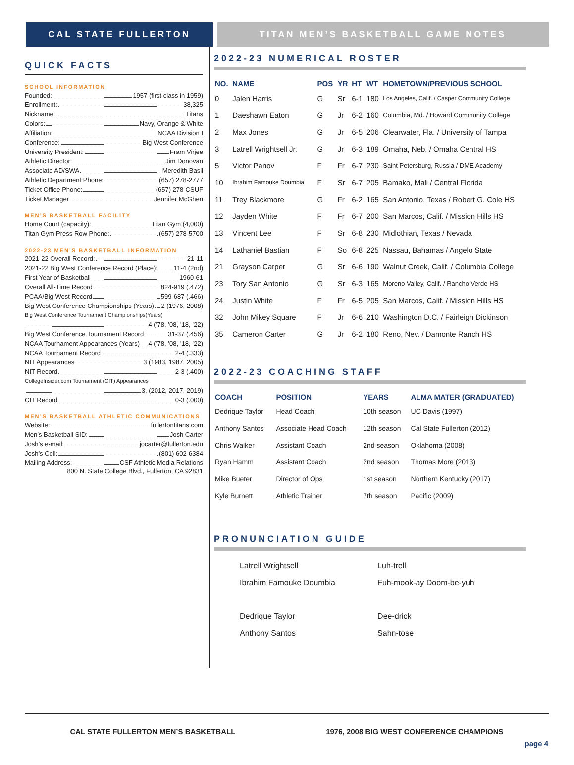CAL STATE FULLERTON TITAN MEN’S BASKETBALL GAME NOTES
QUICK FACTS
SCHOOL INFORMATION
Founded: 1957 (first class in 1959)
Enrollment: 38,325
Nickname: Titans
Colors: Navy, Orange & White
Affiliation: NCAA Division I
Conference: Big West Conference
University President: Fram Virjee
Athletic Director: Jim Donovan
Associate AD/SWA Meredith Basil
Athletic Department Phone: (657) 278-2777
Ticket Office Phone: (657) 278-CSUF
Ticket Manager Jennifer McGhen
MEN’S BASKETBALL FACILITY
Home Court (capacity): Titan Gym (4,000)
Titan Gym Press Row Phone: (657) 278-5700
2022-23 MEN’S BASKETBALL INFORMATION
2021-22 Overall Record: 21-11
2021-22 Big West Conference Record (Place): 11-4 (2nd)
First Year of Basketball 1960-61
Overall All-Time Record 824-919 (.472)
PCAA/Big West Record 599-687 (.466)
Big West Conference Championships (Years) 2 (1976, 2008)
Big West Conference Tournament Championships(Years)
4 (’78, ’08, ’18, ’22)
Big West Conference Tournament Record 31-37 (.456)
NCAA Tournament Appearances (Years) 4 (’78, ’08, ’18, ’22)
NCAA Tournament Record 2-4 (.333)
NIT Appearances 3 (1983, 1987, 2005)
NIT Record 2-3 (.400)
CollegeInsider.com Tournament (CIT) Appearances
3, (2012, 2017, 2019)
CIT Record 0-3 (.000)
MEN’S BASKETBALL ATHLETIC COMMUNICATIONS
Website: fullertontitans.com
Men’s Basketball SID: Josh Carter
Josh’s e-mail: jocarter@fullerton.edu
Josh’s Cell: (801) 602-6384
Mailing Address: CSF Athletic Media Relations
800 N. State College Blvd., Fullerton, CA 92831
2022-23 NUMERICAL ROSTER
| NO. | NAME | POS | YR | HT | WT | HOMETOWN/PREVIOUS SCHOOL |
| --- | --- | --- | --- | --- | --- | --- |
| 0 | Jalen Harris | G | Sr | 6-1 | 180 | Los Angeles, Calif. / Casper Community College |
| 1 | Daeshawn Eaton | G | Jr | 6-2 | 160 | Columbia, Md. / Howard Community College |
| 2 | Max Jones | G | Jr | 6-5 | 206 | Clearwater, Fla. / University of Tampa |
| 3 | Latrell Wrightsell Jr. | G | Jr | 6-3 | 189 | Omaha, Neb. / Omaha Central HS |
| 5 | Victor Panov | F | Fr | 6-7 | 230 | Saint Petersburg, Russia / DME Academy |
| 10 | Ibrahim Famouke Doumbia | F | Sr | 6-7 | 205 | Bamako, Mali / Central Florida |
| 11 | Trey Blackmore | G | Fr | 6-2 | 165 | San Antonio, Texas / Robert G. Cole HS |
| 12 | Jayden White | F | Fr | 6-7 | 200 | San Marcos, Calif. / Mission Hills HS |
| 13 | Vincent Lee | F | Sr | 6-8 | 230 | Midlothian, Texas / Nevada |
| 14 | Lathaniel Bastian | F | So | 6-8 | 225 | Nassau, Bahamas / Angelo State |
| 21 | Grayson Carper | G | Sr | 6-6 | 190 | Walnut Creek, Calif. / Columbia College |
| 23 | Tory San Antonio | G | Sr | 6-3 | 165 | Moreno Valley, Calif. / Rancho Verde HS |
| 24 | Justin White | F | Fr | 6-5 | 205 | San Marcos, Calif. / Mission Hills HS |
| 32 | John Mikey Square | F | Jr | 6-6 | 210 | Washington D.C. / Fairleigh Dickinson |
| 35 | Cameron Carter | G | Jr | 6-2 | 180 | Reno, Nev. / Damonte Ranch HS |
2022-23 COACHING STAFF
| COACH | POSITION | YEARS | ALMA MATER (GRADUATED) |
| --- | --- | --- | --- |
| Dedrique Taylor | Head Coach | 10th season | UC Davis (1997) |
| Anthony Santos | Associate Head Coach | 12th season | Cal State Fullerton (2012) |
| Chris Walker | Assistant Coach | 2nd season | Oklahoma (2008) |
| Ryan Hamm | Assistant Coach | 2nd season | Thomas More (2013) |
| Mike Bueter | Director of Ops | 1st season | Northern Kentucky (2017) |
| Kyle Burnett | Athletic Trainer | 7th season | Pacific (2009) |
PRONUNCIATION GUIDE
| Latrell Wrightsell | Luh-trell |
| Ibrahim Famouke Doumbia | Fuh-mook-ay Doom-be-yuh |
| Dedrique Taylor | Dee-drick |
| Anthony Santos | Sahn-tose |
CAL STATE FULLERTON MEN’S BASKETBALL 1976, 2008 BIG WEST CONFERENCE CHAMPIONS
page 4